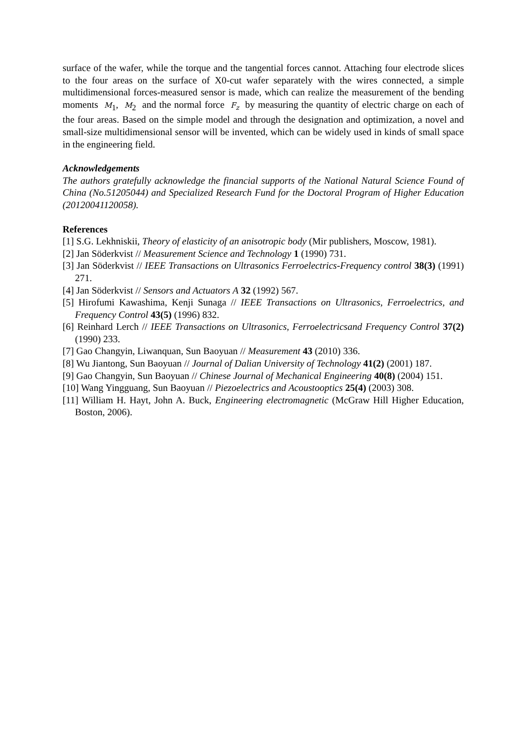surface of the wafer, while the torque and the tangential forces cannot. Attaching four electrode slices to the four areas on the surface of X0-cut wafer separately with the wires connected, a simple multidimensional forces-measured sensor is made, which can realize the measurement of the bending moments M<sub>1</sub>, M<sub>2</sub> and the normal force F<sub>z</sub> by measuring the quantity of electric charge on each of the four areas. Based on the simple model and through the designation and optimization, a novel and small-size multidimensional sensor will be invented, which can be widely used in kinds of small space in the engineering field.
Acknowledgements
The authors gratefully acknowledge the financial supports of the National Natural Science Found of China (No.51205044) and Specialized Research Fund for the Doctoral Program of Higher Education (20120041120058).
References
[1] S.G. Lekhniskii, Theory of elasticity of an anisotropic body (Mir publishers, Moscow, 1981).
[2] Jan Söderkvist // Measurement Science and Technology 1 (1990) 731.
[3] Jan Söderkvist // IEEE Transactions on Ultrasonics Ferroelectrics-Frequency control 38(3) (1991) 271.
[4] Jan Söderkvist // Sensors and Actuators A 32 (1992) 567.
[5] Hirofumi Kawashima, Kenji Sunaga // IEEE Transactions on Ultrasonics, Ferroelectrics, and Frequency Control 43(5) (1996) 832.
[6] Reinhard Lerch // IEEE Transactions on Ultrasonics, Ferroelectricsand Frequency Control 37(2) (1990) 233.
[7] Gao Changyin, Liwanquan, Sun Baoyuan // Measurement 43 (2010) 336.
[8] Wu Jiantong, Sun Baoyuan // Journal of Dalian University of Technology 41(2) (2001) 187.
[9] Gao Changyin, Sun Baoyuan // Chinese Journal of Mechanical Engineering 40(8) (2004) 151.
[10] Wang Yingguang, Sun Baoyuan // Piezoelectrics and Acoustooptics 25(4) (2003) 308.
[11] William H. Hayt, John A. Buck, Engineering electromagnetic (McGraw Hill Higher Education, Boston, 2006).